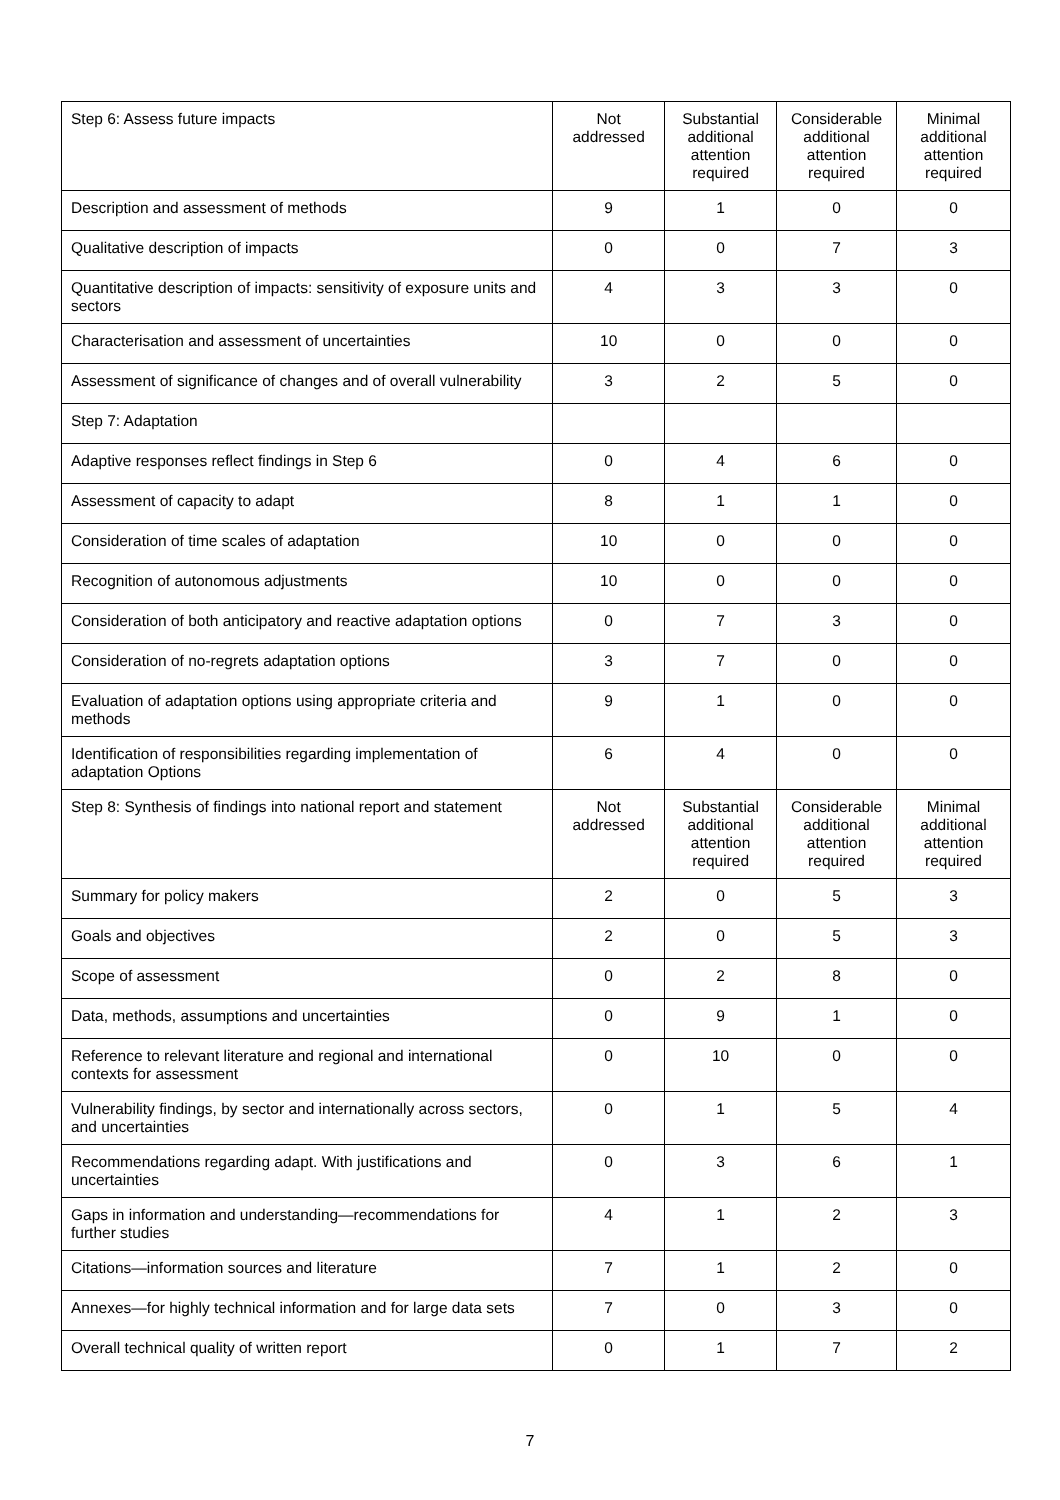| Step 6: Assess future impacts | Not addressed | Substantial additional attention required | Considerable additional attention required | Minimal additional attention required |
| --- | --- | --- | --- | --- |
| Description and assessment of methods | 9 | 1 | 0 | 0 |
| Qualitative description of impacts | 0 | 0 | 7 | 3 |
| Quantitative description of impacts: sensitivity of exposure units and sectors | 4 | 3 | 3 | 0 |
| Characterisation and assessment of uncertainties | 10 | 0 | 0 | 0 |
| Assessment of significance of changes and of overall vulnerability | 3 | 2 | 5 | 0 |
| Step 7: Adaptation | | | | |
| Adaptive responses reflect findings in Step 6 | 0 | 4 | 6 | 0 |
| Assessment of capacity to adapt | 8 | 1 | 1 | 0 |
| Consideration of time scales of adaptation | 10 | 0 | 0 | 0 |
| Recognition of autonomous adjustments | 10 | 0 | 0 | 0 |
| Consideration of both anticipatory and reactive adaptation options | 0 | 7 | 3 | 0 |
| Consideration of no-regrets adaptation options | 3 | 7 | 0 | 0 |
| Evaluation of adaptation options using appropriate criteria and methods | 9 | 1 | 0 | 0 |
| Identification of responsibilities regarding implementation of adaptation Options | 6 | 4 | 0 | 0 |
| Step 8: Synthesis of findings into national report and statement | Not addressed | Substantial additional attention required | Considerable additional attention required | Minimal additional attention required |
| Summary for policy makers | 2 | 0 | 5 | 3 |
| Goals and objectives | 2 | 0 | 5 | 3 |
| Scope of assessment | 0 | 2 | 8 | 0 |
| Data, methods, assumptions and uncertainties | 0 | 9 | 1 | 0 |
| Reference to relevant literature and regional and international contexts for assessment | 0 | 10 | 0 | 0 |
| Vulnerability findings, by sector and internationally across sectors, and uncertainties | 0 | 1 | 5 | 4 |
| Recommendations regarding adapt. With justifications and uncertainties | 0 | 3 | 6 | 1 |
| Gaps in information and understanding—recommendations for further studies | 4 | 1 | 2 | 3 |
| Citations—information sources and literature | 7 | 1 | 2 | 0 |
| Annexes—for highly technical information and for large data sets | 7 | 0 | 3 | 0 |
| Overall technical quality of written report | 0 | 1 | 7 | 2 |
7